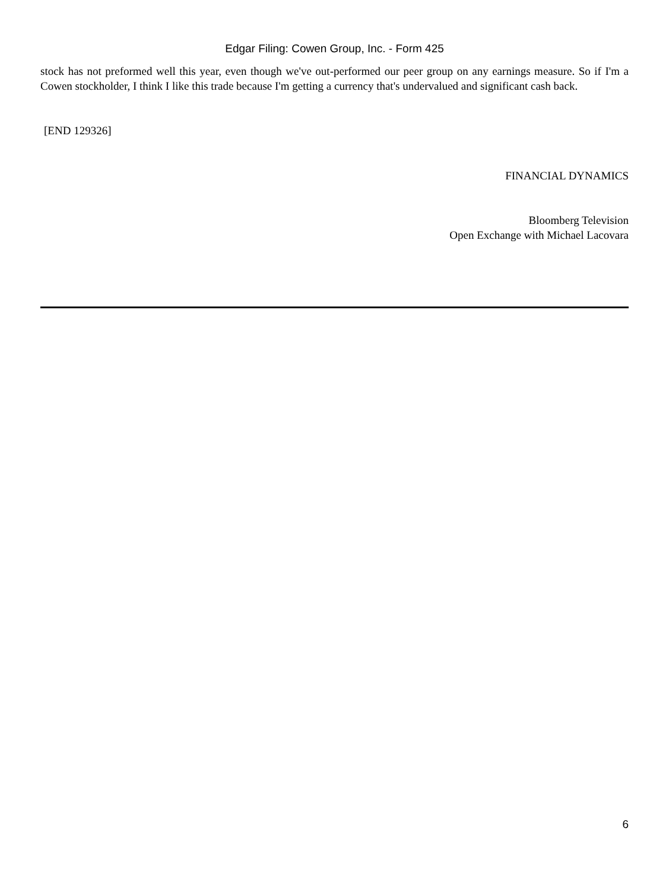Edgar Filing: Cowen Group, Inc. - Form 425
stock has not preformed well this year, even though we've out-performed our peer group on any earnings measure. So if I'm a Cowen stockholder, I think I like this trade because I'm getting a currency that's undervalued and significant cash back.
[END 129326]
FINANCIAL DYNAMICS
Bloomberg Television
Open Exchange with Michael Lacovara
6